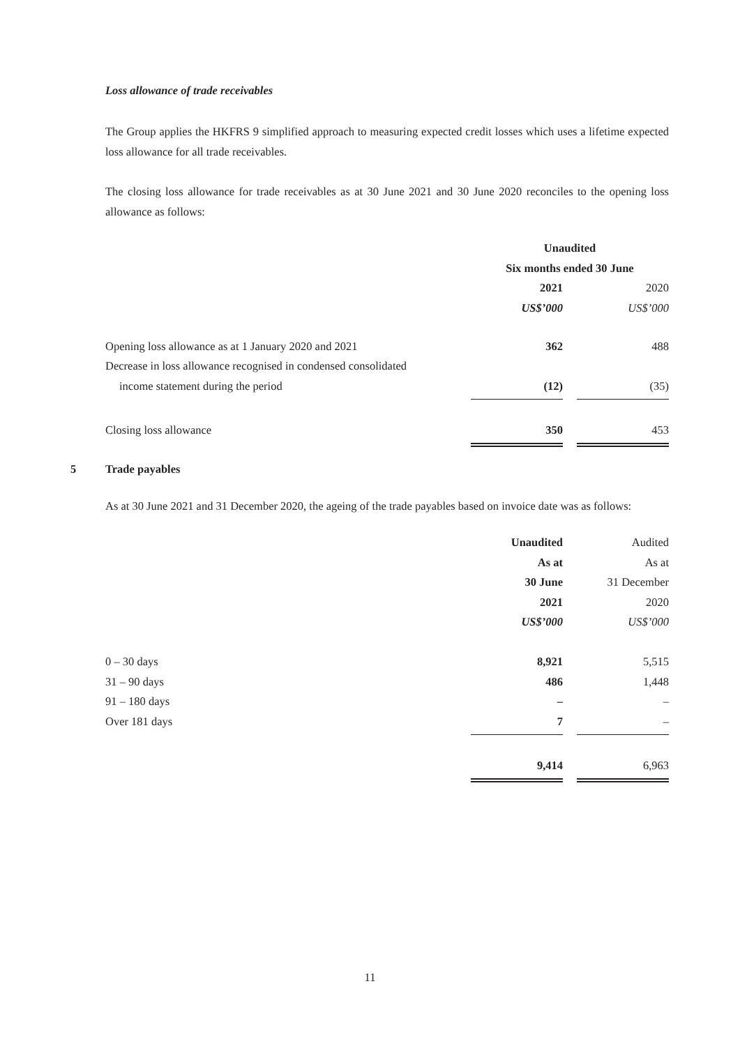Loss allowance of trade receivables
The Group applies the HKFRS 9 simplified approach to measuring expected credit losses which uses a lifetime expected loss allowance for all trade receivables.
The closing loss allowance for trade receivables as at 30 June 2021 and 30 June 2020 reconciles to the opening loss allowance as follows:
| | Unaudited | | |
| | Six months ended 30 June | | |
| | 2021 | | 2020 |
| | US$’000 | | US$’000 |
| Opening loss allowance as at 1 January 2020 and 2021 | 362 | | 488 |
| Decrease in loss allowance recognised in condensed consolidated | | | |
| income statement during the period | (12) | | (35) |
| Closing loss allowance | 350 | | 453 |
5 Trade payables
As at 30 June 2021 and 31 December 2020, the ageing of the trade payables based on invoice date was as follows:
| | Unaudited | | Audited |
| | As at | | As at |
| | 30 June | | 31 December |
| | 2021 | | 2020 |
| | US$’000 | | US$’000 |
| 0 – 30 days | 8,921 | | 5,515 |
| 31 – 90 days | 486 | | 1,448 |
| 91 – 180 days | – | | – |
| Over 181 days | 7 | | – |
| | 9,414 | | 6,963 |
11